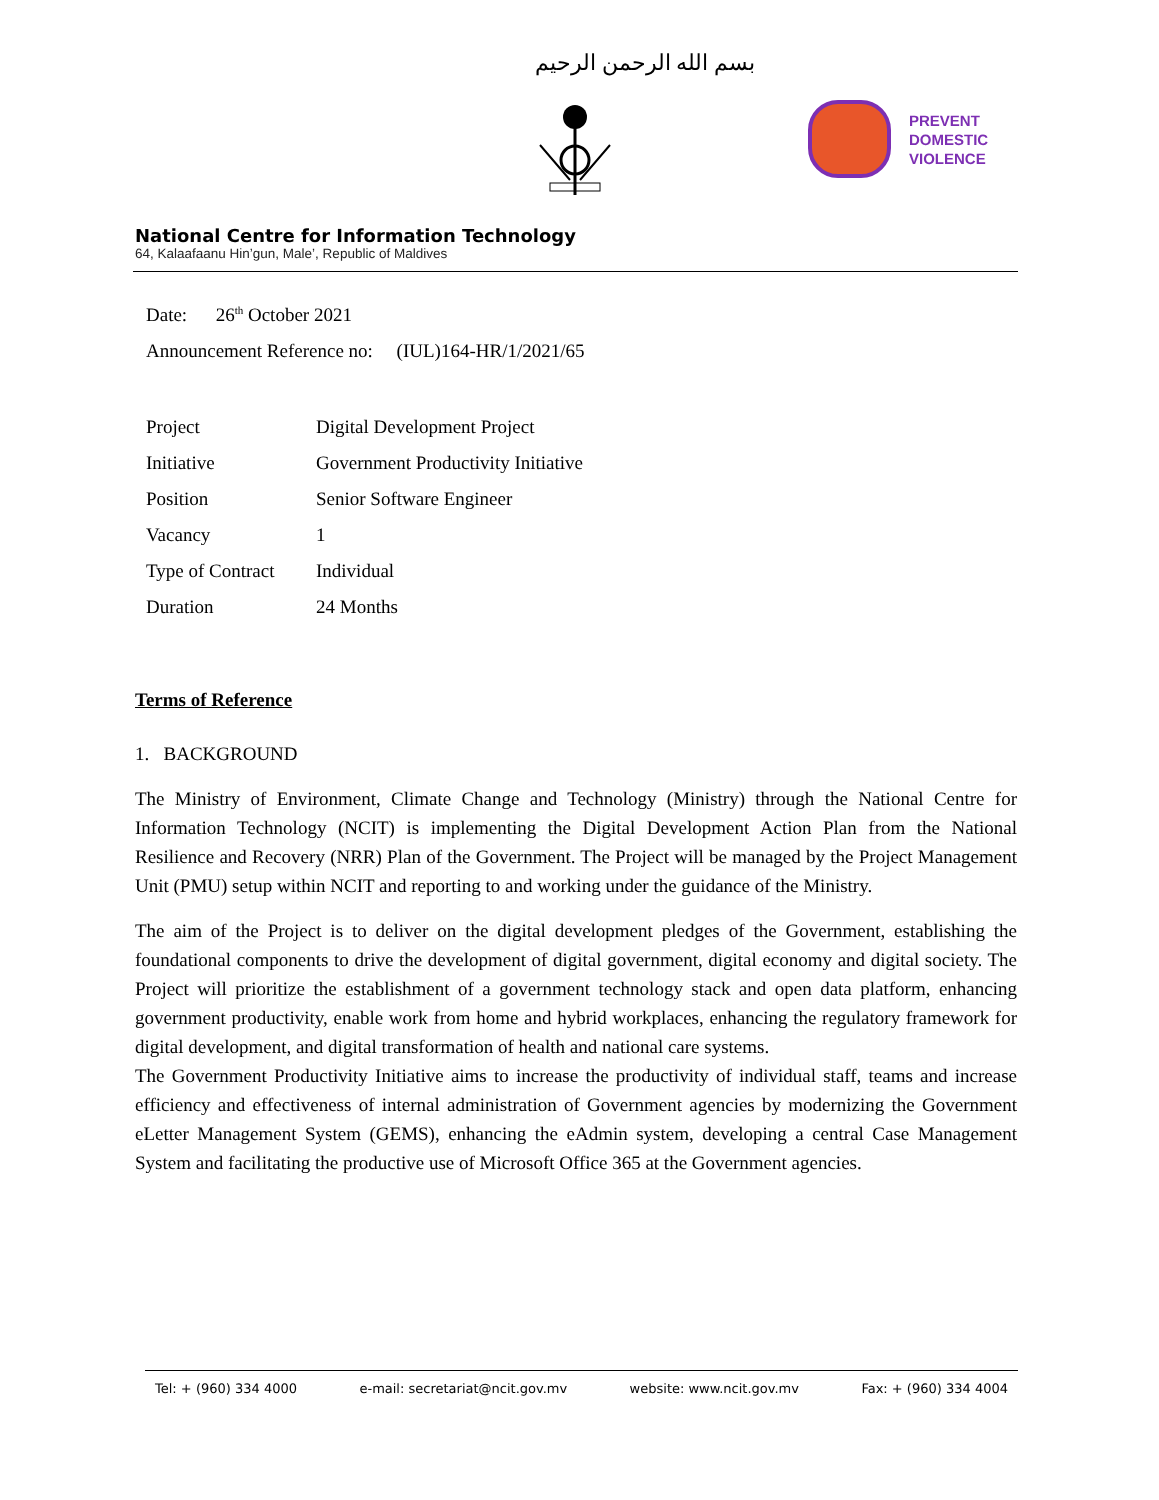بسم الله الرحمن الرحيم
PREVENT
DOMESTIC
VIOLENCE
National Centre for Information Technology
64, Kalaafaanu Hin’gun, Male’, Republic of Maldives
Date: 26<sup>th</sup> October 2021
Announcement Reference no: (IUL)164-HR/1/2021/65
| Project | Digital Development Project |
| Initiative | Government Productivity Initiative |
| Position | Senior Software Engineer |
| Vacancy | 1 |
| Type of Contract | Individual |
| Duration | 24 Months |
Terms of Reference
1. BACKGROUND
The Ministry of Environment, Climate Change and Technology (Ministry) through the National Centre for Information Technology (NCIT) is implementing the Digital Development Action Plan from the National Resilience and Recovery (NRR) Plan of the Government. The Project will be managed by the Project Management Unit (PMU) setup within NCIT and reporting to and working under the guidance of the Ministry.
The aim of the Project is to deliver on the digital development pledges of the Government, establishing the foundational components to drive the development of digital government, digital economy and digital society. The Project will prioritize the establishment of a government technology stack and open data platform, enhancing government productivity, enable work from home and hybrid workplaces, enhancing the regulatory framework for digital development, and digital transformation of health and national care systems.
The Government Productivity Initiative aims to increase the productivity of individual staff, teams and increase efficiency and effectiveness of internal administration of Government agencies by modernizing the Government eLetter Management System (GEMS), enhancing the eAdmin system, developing a central Case Management System and facilitating the productive use of Microsoft Office 365 at the Government agencies.
Tel: + (960) 334 4000 e-mail: secretariat@ncit.gov.mv website: www.ncit.gov.mv Fax: + (960) 334 4004